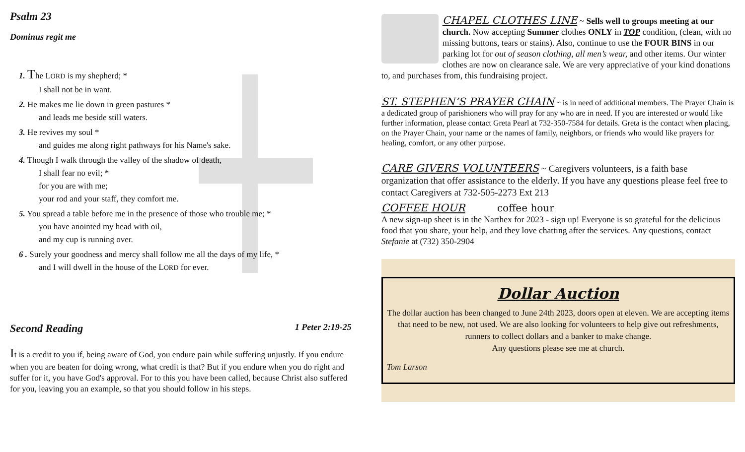Psalm 23
Dominus regit me
1. The LORD is my shepherd; *
I shall not be in want.
2. He makes me lie down in green pastures *
and leads me beside still waters.
3. He revives my soul *
and guides me along right pathways for his Name's sake.
4. Though I walk through the valley of the shadow of death,
I shall fear no evil; *
for you are with me;
your rod and your staff, they comfort me.
5. You spread a table before me in the presence of those who trouble me; *
you have anointed my head with oil,
and my cup is running over.
6 . Surely your goodness and mercy shall follow me all the days of my life, *
and I will dwell in the house of the LORD for ever.
Second Reading 1 Peter 2:19-25
It is a credit to you if, being aware of God, you endure pain while suffering unjustly. If you endure when you are beaten for doing wrong, what credit is that? But if you endure when you do right and suffer for it, you have God's approval. For to this you have been called, because Christ also suffered for you, leaving you an example, so that you should follow in his steps.
CHAPEL CLOTHES LINE ~ Sells well to groups meeting at our church. Now accepting Summer clothes ONLY in TOP condition, (clean, with no missing buttons, tears or stains). Also, continue to use the FOUR BINS in our parking lot for out of season clothing, all men’s wear, and other items. Our winter clothes are now on clearance sale. We are very appreciative of your kind donations to, and purchases from, this fundraising project.
ST. STEPHEN’S PRAYER CHAIN ~ is in need of additional members. The Prayer Chain is a dedicated group of parishioners who will pray for any who are in need. If you are interested or would like further information, please contact Greta Pearl at 732-350-7584 for details. Greta is the contact when placing, on the Prayer Chain, your name or the names of family, neighbors, or friends who would like prayers for healing, comfort, or any other purpose.
CARE GIVERS VOLUNTEERS ~ Caregivers volunteers, is a faith base organization that offer assistance to the elderly. If you have any questions please feel free to contact Caregivers at 732-505-2273 Ext 213
COFFEE HOUR coffee hour
A new sign-up sheet is in the Narthex for 2023 - sign up! Everyone is so grateful for the delicious food that you share, your help, and they love chatting after the services. Any questions, contact Stefanie at (732) 350-2904
Dollar Auction
The dollar auction has been changed to June 24th 2023, doors open at eleven. We are accepting items that need to be new, not used. We are also looking for volunteers to help give out refreshments, runners to collect dollars and a banker to make change.
Any questions please see me at church.
Tom Larson